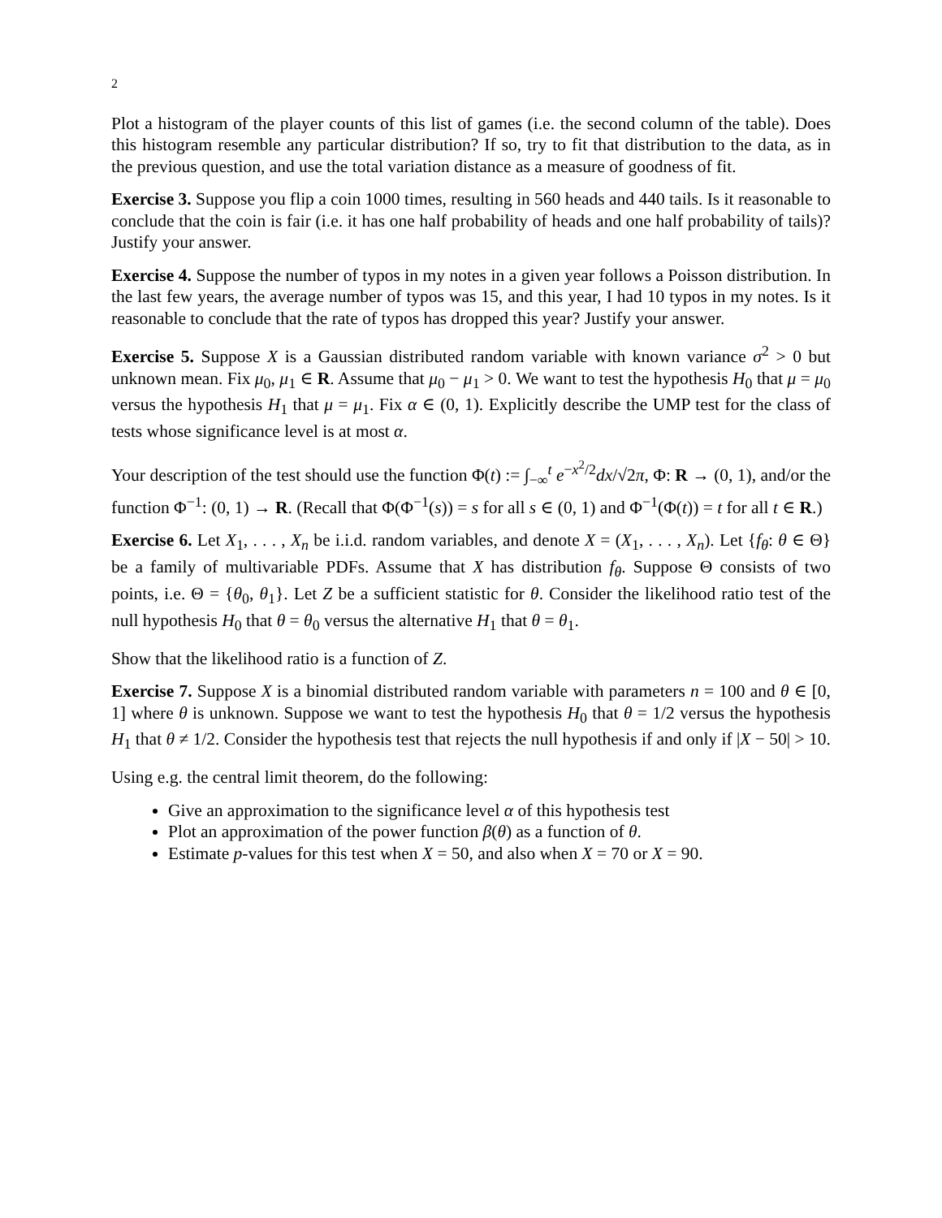2
Plot a histogram of the player counts of this list of games (i.e. the second column of the table). Does this histogram resemble any particular distribution? If so, try to fit that distribution to the data, as in the previous question, and use the total variation distance as a measure of goodness of fit.
Exercise 3. Suppose you flip a coin 1000 times, resulting in 560 heads and 440 tails. Is it reasonable to conclude that the coin is fair (i.e. it has one half probability of heads and one half probability of tails)? Justify your answer.
Exercise 4. Suppose the number of typos in my notes in a given year follows a Poisson distribution. In the last few years, the average number of typos was 15, and this year, I had 10 typos in my notes. Is it reasonable to conclude that the rate of typos has dropped this year? Justify your answer.
Exercise 5. Suppose X is a Gaussian distributed random variable with known variance σ<sup>2</sup> > 0 but unknown mean. Fix μ<sub>0</sub>, μ<sub>1</sub> ∈ R. Assume that μ<sub>0</sub> − μ<sub>1</sub> > 0. We want to test the hypothesis H<sub>0</sub> that μ = μ<sub>0</sub> versus the hypothesis H<sub>1</sub> that μ = μ<sub>1</sub>. Fix α ∈ (0, 1). Explicitly describe the UMP test for the class of tests whose significance level is at most α.
Your description of the test should use the function Φ(t) := ∫<sub>−∞</sub><sup>t</sup> e<sup>−x<sup>2</sup>/2</sup>dx/√2π, Φ: R → (0, 1), and/or the function Φ<sup>−1</sup>: (0, 1) → R. (Recall that Φ(Φ<sup>−1</sup>(s)) = s for all s ∈ (0, 1) and Φ<sup>−1</sup>(Φ(t)) = t for all t ∈ R.)
Exercise 6. Let X<sub>1</sub>, . . . , X<sub>n</sub> be i.i.d. random variables, and denote X = (X<sub>1</sub>, . . . , X<sub>n</sub>). Let {f<sub>θ</sub>: θ ∈ Θ} be a family of multivariable PDFs. Assume that X has distribution f<sub>θ</sub>. Suppose Θ consists of two points, i.e. Θ = {θ<sub>0</sub>, θ<sub>1</sub>}. Let Z be a sufficient statistic for θ. Consider the likelihood ratio test of the null hypothesis H<sub>0</sub> that θ = θ<sub>0</sub> versus the alternative H<sub>1</sub> that θ = θ<sub>1</sub>.
Show that the likelihood ratio is a function of Z.
Exercise 7. Suppose X is a binomial distributed random variable with parameters n = 100 and θ ∈ [0, 1] where θ is unknown. Suppose we want to test the hypothesis H<sub>0</sub> that θ = 1/2 versus the hypothesis H<sub>1</sub> that θ ≠ 1/2. Consider the hypothesis test that rejects the null hypothesis if and only if |X − 50| > 10.
Using e.g. the central limit theorem, do the following:
Give an approximation to the significance level α of this hypothesis test
Plot an approximation of the power function β(θ) as a function of θ.
Estimate p-values for this test when X = 50, and also when X = 70 or X = 90.